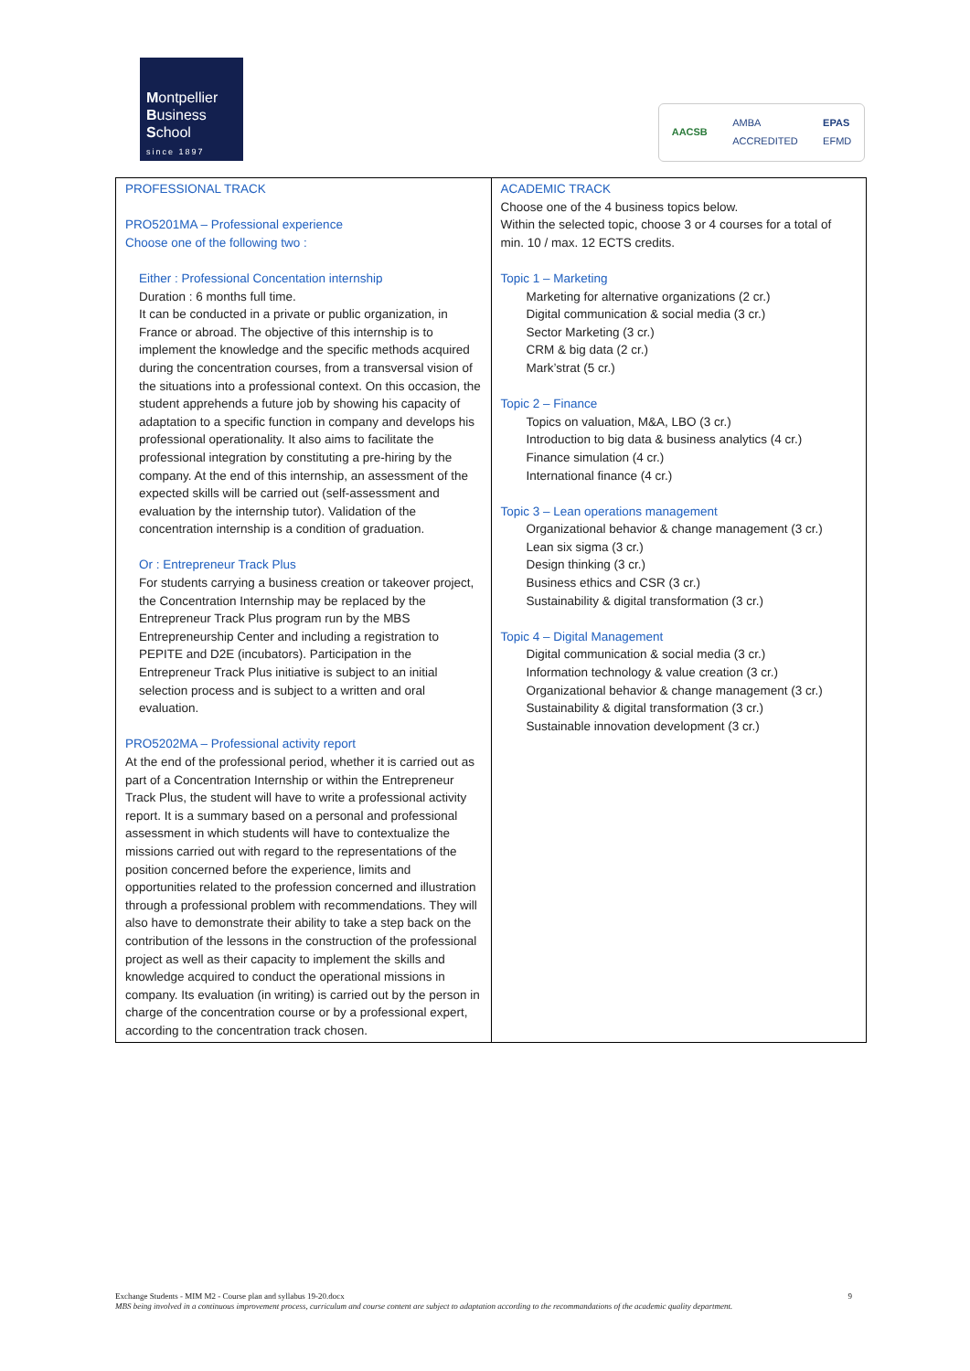Montpellier
Business
School
since 1897
AACSB AMBA
ACCREDITED EPAS
EFMD
| PROFESSIONAL TRACK PRO5201MA – Professional experience Choose one of the following two : Either : Professional Concentation internship Duration : 6 months full time. It can be conducted in a private or public organization, in France or abroad. The objective of this internship is to implement the knowledge and the specific methods acquired during the concentration courses, from a transversal vision of the situations into a professional context. On this occasion, the student apprehends a future job by showing his capacity of adaptation to a specific function in company and develops his professional operationality. It also aims to facilitate the professional integration by constituting a pre-hiring by the company. At the end of this internship, an assessment of the expected skills will be carried out (self-assessment and evaluation by the internship tutor). Validation of the concentration internship is a condition of graduation. Or : Entrepreneur Track Plus For students carrying a business creation or takeover project, the Concentration Internship may be replaced by the Entrepreneur Track Plus program run by the MBS Entrepreneurship Center and including a registration to PEPITE and D2E (incubators). Participation in the Entrepreneur Track Plus initiative is subject to an initial selection process and is subject to a written and oral evaluation. PRO5202MA – Professional activity report At the end of the professional period, whether it is carried out as part of a Concentration Internship or within the Entrepreneur Track Plus, the student will have to write a professional activity report. It is a summary based on a personal and professional assessment in which students will have to contextualize the missions carried out with regard to the representations of the position concerned before the experience, limits and opportunities related to the profession concerned and illustration through a professional problem with recommendations. They will also have to demonstrate their ability to take a step back on the contribution of the lessons in the construction of the professional project as well as their capacity to implement the skills and knowledge acquired to conduct the operational missions in company. Its evaluation (in writing) is carried out by the person in charge of the concentration course or by a professional expert, according to the concentration track chosen. | ACADEMIC TRACK Choose one of the 4 business topics below. Within the selected topic, choose 3 or 4 courses for a total of min. 10 / max. 12 ECTS credits. Topic 1 – Marketing Marketing for alternative organizations (2 cr.) Digital communication & social media (3 cr.) Sector Marketing (3 cr.) CRM & big data (2 cr.) Mark’strat (5 cr.) Topic 2 – Finance Topics on valuation, M&A, LBO (3 cr.) Introduction to big data & business analytics (4 cr.) Finance simulation (4 cr.) International finance (4 cr.) Topic 3 – Lean operations management Organizational behavior & change management (3 cr.) Lean six sigma (3 cr.) Design thinking (3 cr.) Business ethics and CSR (3 cr.) Sustainability & digital transformation (3 cr.) Topic 4 – Digital Management Digital communication & social media (3 cr.) Information technology & value creation (3 cr.) Organizational behavior & change management (3 cr.) Sustainability & digital transformation (3 cr.) Sustainable innovation development (3 cr.) |
Exchange Students - MIM M2 - Course plan and syllabus 19-20.docx 9
MBS being involved in a continuous improvement process, curriculum and course content are subject to adaptation according to the recommandations of the academic quality department.